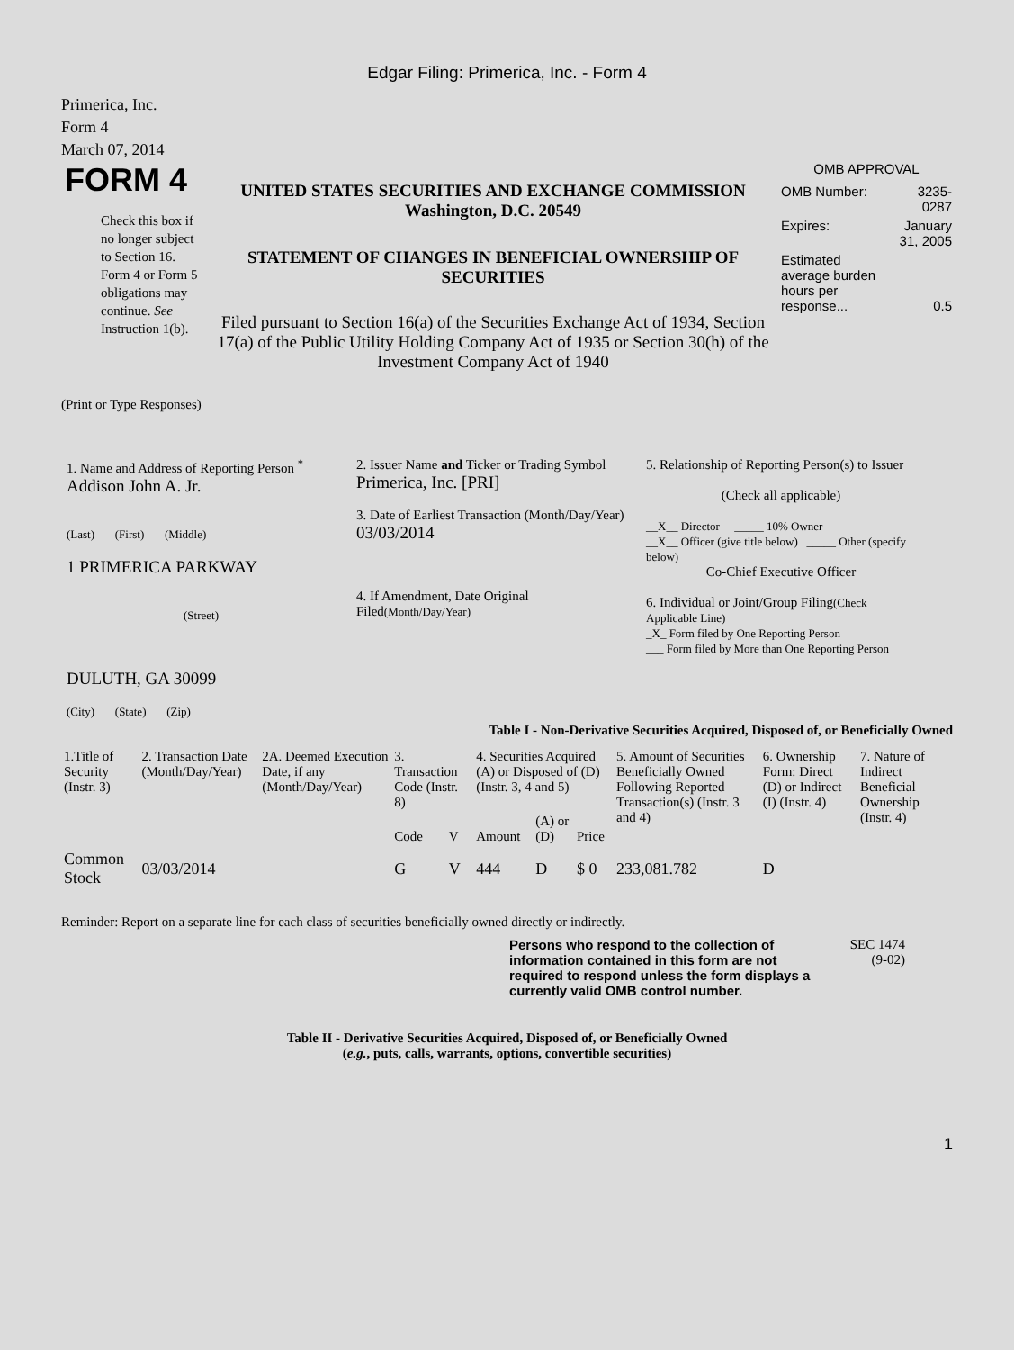Edgar Filing: Primerica, Inc. - Form 4
Primerica, Inc.
Form 4
March 07, 2014
FORM 4
Check this box if no longer subject to Section 16. Form 4 or Form 5 obligations may continue. See Instruction 1(b).
UNITED STATES SECURITIES AND EXCHANGE COMMISSION
Washington, D.C. 20549
STATEMENT OF CHANGES IN BENEFICIAL OWNERSHIP OF SECURITIES
Filed pursuant to Section 16(a) of the Securities Exchange Act of 1934, Section 17(a) of the Public Utility Holding Company Act of 1935 or Section 30(h) of the Investment Company Act of 1940
OMB APPROVAL
| OMB Number: | 3235-0287 |
| Expires: | January 31, 2005 |
| Estimated average burden hours per response... | 0.5 |
(Print or Type Responses)
1. Name and Address of Reporting Person <sup>*</sup>
Addison John A. Jr.
(Last) (First) (Middle)
1 PRIMERICA PARKWAY
(Street)
DULUTH, GA 30099
(City) (State) (Zip)
2. Issuer Name and Ticker or Trading Symbol
Primerica, Inc. [PRI]
3. Date of Earliest Transaction (Month/Day/Year)
03/03/2014
4. If Amendment, Date Original Filed(Month/Day/Year)
5. Relationship of Reporting Person(s) to Issuer
(Check all applicable)
__X__ Director _____ 10% Owner
__X__ Officer (give title below) _____ Other (specify below)
Co-Chief Executive Officer
6. Individual or Joint/Group Filing(Check Applicable Line)
_X_ Form filed by One Reporting Person
___ Form filed by More than One Reporting Person
Table I - Non-Derivative Securities Acquired, Disposed of, or Beneficially Owned
| 1.Title of Security (Instr. 3) | 2. Transaction Date (Month/Day/Year) | 2A. Deemed Execution Date, if any (Month/Day/Year) | 3. Transaction Code (Instr. 8) | | 4. Securities Acquired (A) or Disposed of (D) (Instr. 3, 4 and 5) | | | 5. Amount of Securities Beneficially Owned Following Reported Transaction(s) (Instr. 3 and 4) | 6. Ownership Form: Direct (D) or Indirect (I) (Instr. 4) | 7. Nature of Indirect Beneficial Ownership (Instr. 4) |
| --- | --- | --- | --- | --- | --- | --- | --- | --- | --- | --- |
| | | | Code | V | Amount | (A) or (D) | Price | | | |
| Common Stock | 03/03/2014 | | G | V | 444 | D | $ 0 | 233,081.782 | D | |
Reminder: Report on a separate line for each class of securities beneficially owned directly or indirectly.
Persons who respond to the collection of information contained in this form are not required to respond unless the form displays a currently valid OMB control number.
SEC 1474
(9-02)
Table II - Derivative Securities Acquired, Disposed of, or Beneficially Owned
(e.g., puts, calls, warrants, options, convertible securities)
1